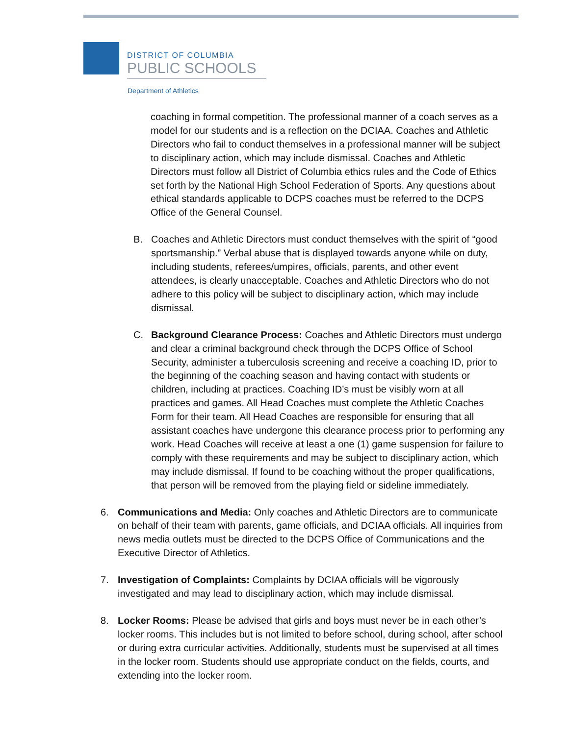DISTRICT OF COLUMBIA
PUBLIC SCHOOLS
Department of Athletics
coaching in formal competition. The professional manner of a coach serves as a model for our students and is a reflection on the DCIAA. Coaches and Athletic Directors who fail to conduct themselves in a professional manner will be subject to disciplinary action, which may include dismissal. Coaches and Athletic Directors must follow all District of Columbia ethics rules and the Code of Ethics set forth by the National High School Federation of Sports. Any questions about ethical standards applicable to DCPS coaches must be referred to the DCPS Office of the General Counsel.
B. Coaches and Athletic Directors must conduct themselves with the spirit of “good sportsmanship.” Verbal abuse that is displayed towards anyone while on duty, including students, referees/umpires, officials, parents, and other event attendees, is clearly unacceptable. Coaches and Athletic Directors who do not adhere to this policy will be subject to disciplinary action, which may include dismissal.
C. Background Clearance Process: Coaches and Athletic Directors must undergo and clear a criminal background check through the DCPS Office of School Security, administer a tuberculosis screening and receive a coaching ID, prior to the beginning of the coaching season and having contact with students or children, including at practices. Coaching ID’s must be visibly worn at all practices and games. All Head Coaches must complete the Athletic Coaches Form for their team. All Head Coaches are responsible for ensuring that all assistant coaches have undergone this clearance process prior to performing any work. Head Coaches will receive at least a one (1) game suspension for failure to comply with these requirements and may be subject to disciplinary action, which may include dismissal. If found to be coaching without the proper qualifications, that person will be removed from the playing field or sideline immediately.
6. Communications and Media: Only coaches and Athletic Directors are to communicate on behalf of their team with parents, game officials, and DCIAA officials. All inquiries from news media outlets must be directed to the DCPS Office of Communications and the Executive Director of Athletics.
7. Investigation of Complaints: Complaints by DCIAA officials will be vigorously investigated and may lead to disciplinary action, which may include dismissal.
8. Locker Rooms: Please be advised that girls and boys must never be in each other’s locker rooms. This includes but is not limited to before school, during school, after school or during extra curricular activities. Additionally, students must be supervised at all times in the locker room. Students should use appropriate conduct on the fields, courts, and extending into the locker room.